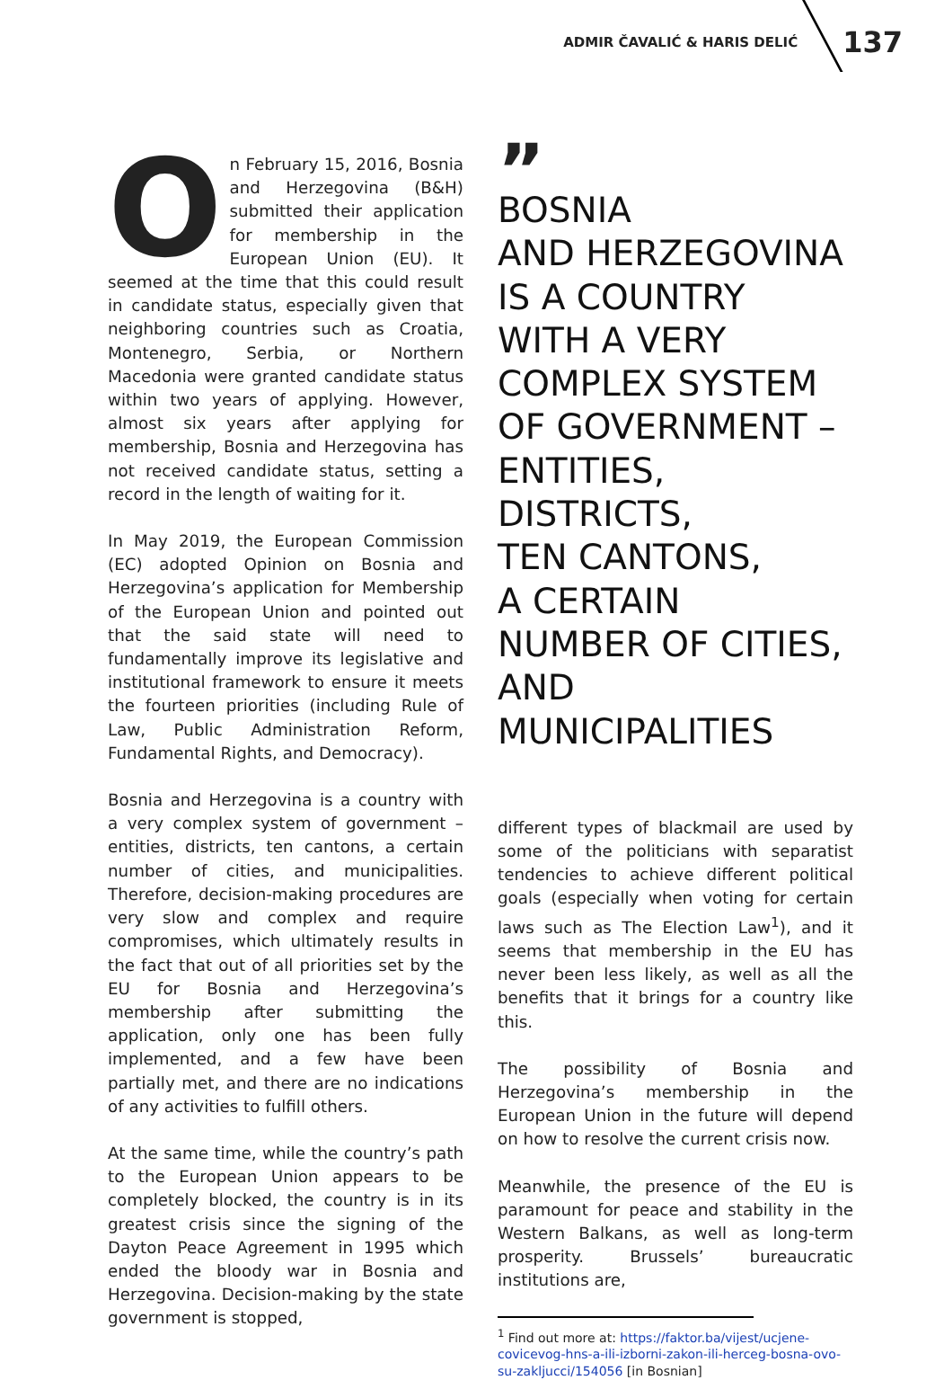ADMIR ČAVALIĆ & HARIS DELIĆ 137
On February 15, 2016, Bosnia and Herzegovina (B&H) submitted their application for membership in the European Union (EU). It seemed at the time that this could result in candidate status, especially given that neighboring countries such as Croatia, Montenegro, Serbia, or Northern Macedonia were granted candidate status within two years of applying. However, almost six years after applying for membership, Bosnia and Herzegovina has not received candidate status, setting a record in the length of waiting for it.
In May 2019, the European Commission (EC) adopted Opinion on Bosnia and Herzegovina’s application for Membership of the European Union and pointed out that the said state will need to fundamentally improve its legislative and institutional framework to ensure it meets the fourteen priorities (including Rule of Law, Public Administration Reform, Fundamental Rights, and Democracy).
Bosnia and Herzegovina is a country with a very complex system of government – entities, districts, ten cantons, a certain number of cities, and municipalities. Therefore, decision-making procedures are very slow and complex and require compromises, which ultimately results in the fact that out of all priorities set by the EU for Bosnia and Herzegovina’s membership after submitting the application, only one has been fully implemented, and a few have been partially met, and there are no indications of any activities to fulfill others.
At the same time, while the country’s path to the European Union appears to be completely blocked, the country is in its greatest crisis since the signing of the Dayton Peace Agreement in 1995 which ended the bloody war in Bosnia and Herzegovina. Decision-making by the state government is stopped,
”
BOSNIA
AND HERZEGOVINA
IS A COUNTRY
WITH A VERY
COMPLEX SYSTEM
OF GOVERNMENT –
ENTITIES, DISTRICTS,
TEN CANTONS,
A CERTAIN
NUMBER OF CITIES,
AND MUNICIPALITIES
different types of blackmail are used by some of the politicians with separatist tendencies to achieve different political goals (especially when voting for certain laws such as The Election Law<sup>1</sup>), and it seems that membership in the EU has never been less likely, as well as all the benefits that it brings for a country like this.
The possibility of Bosnia and Herzegovina’s membership in the European Union in the future will depend on how to resolve the current crisis now.
Meanwhile, the presence of the EU is paramount for peace and stability in the Western Balkans, as well as long-term prosperity. Brussels’ bureaucratic institutions are,
<sup>1</sup> Find out more at: https://faktor.ba/vijest/ucjene-covicevog-hns-a-ili-izborni-zakon-ili-herceg-bosna-ovo-su-zakljucci/154056 [in Bosnian]